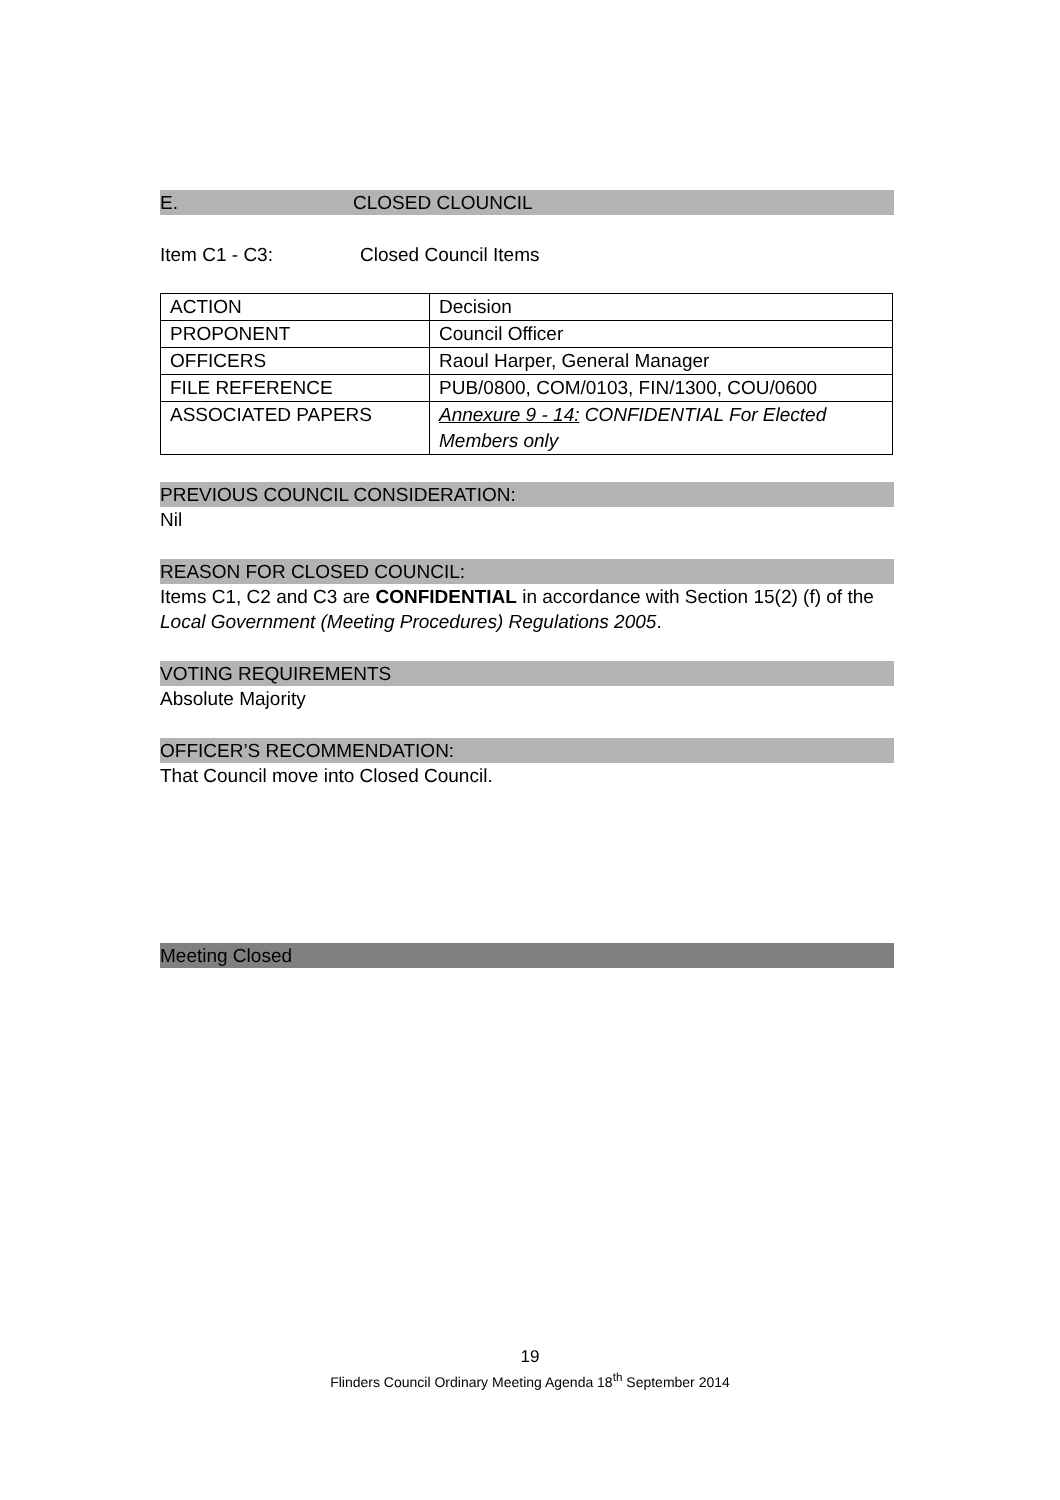E. CLOSED CLOUNCIL
Item C1 - C3: Closed Council Items
| ACTION | Decision |
| PROPONENT | Council Officer |
| OFFICERS | Raoul Harper, General Manager |
| FILE REFERENCE | PUB/0800, COM/0103, FIN/1300, COU/0600 |
| ASSOCIATED PAPERS | Annexure 9 - 14: CONFIDENTIAL For Elected Members only |
PREVIOUS COUNCIL CONSIDERATION:
Nil
REASON FOR CLOSED COUNCIL:
Items C1, C2 and C3 are CONFIDENTIAL in accordance with Section 15(2) (f) of the Local Government (Meeting Procedures) Regulations 2005.
VOTING REQUIREMENTS
Absolute Majority
OFFICER’S RECOMMENDATION:
That Council move into Closed Council.
Meeting Closed
19
Flinders Council Ordinary Meeting Agenda 18<sup>th</sup> September 2014